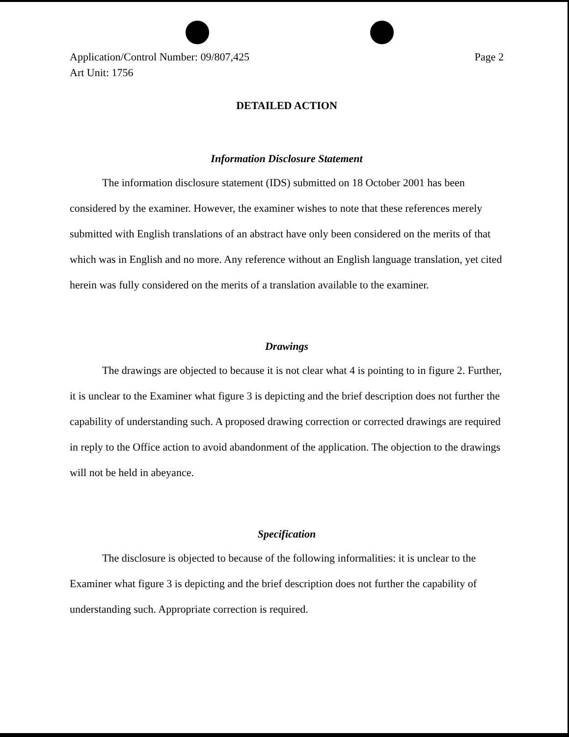Application/Control Number: 09/807,425
Art Unit: 1756
Page 2
DETAILED ACTION
Information Disclosure Statement
The information disclosure statement (IDS) submitted on 18 October 2001 has been considered by the examiner. However, the examiner wishes to note that these references merely submitted with English translations of an abstract have only been considered on the merits of that which was in English and no more. Any reference without an English language translation, yet cited herein was fully considered on the merits of a translation available to the examiner.
Drawings
The drawings are objected to because it is not clear what 4 is pointing to in figure 2. Further, it is unclear to the Examiner what figure 3 is depicting and the brief description does not further the capability of understanding such. A proposed drawing correction or corrected drawings are required in reply to the Office action to avoid abandonment of the application. The objection to the drawings will not be held in abeyance.
Specification
The disclosure is objected to because of the following informalities: it is unclear to the Examiner what figure 3 is depicting and the brief description does not further the capability of understanding such. Appropriate correction is required.